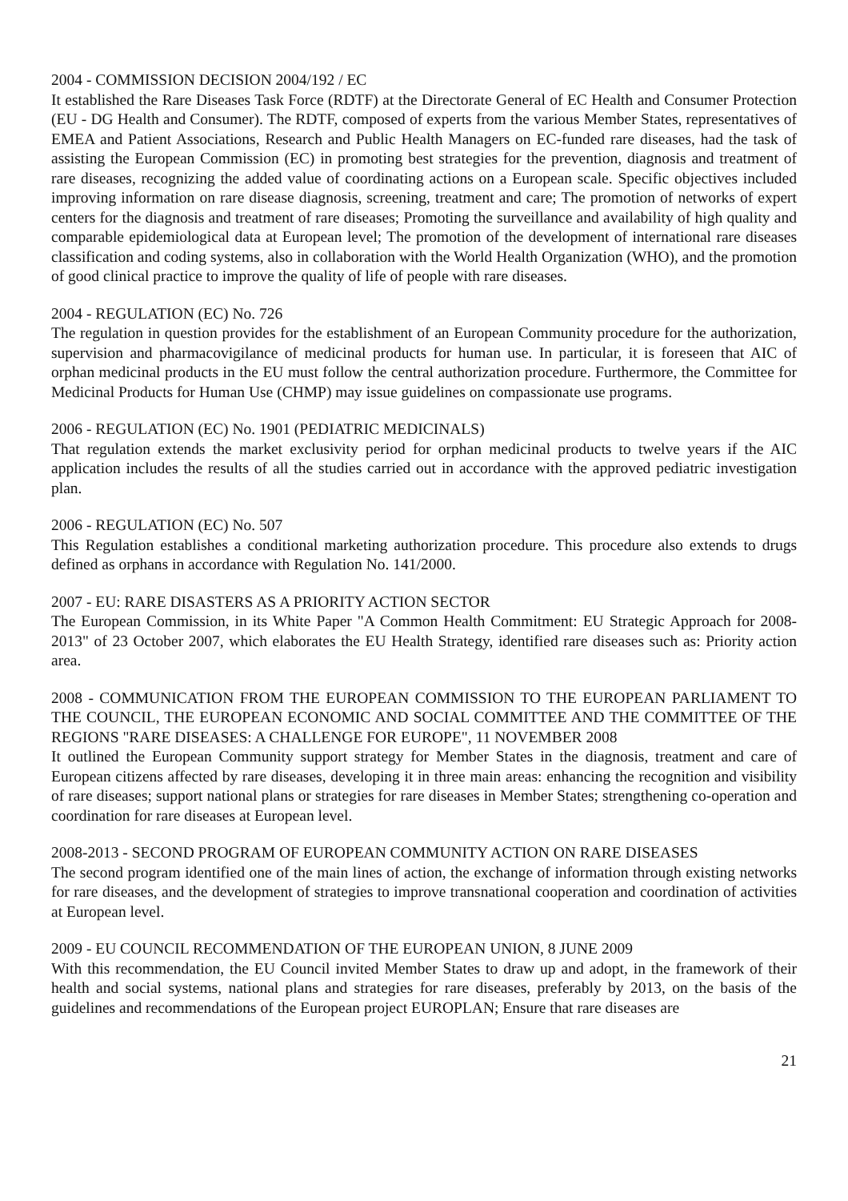2004 - COMMISSION DECISION 2004/192 / EC
It established the Rare Diseases Task Force (RDTF) at the Directorate General of EC Health and Consumer Protection (EU - DG Health and Consumer). The RDTF, composed of experts from the various Member States, representatives of EMEA and Patient Associations, Research and Public Health Managers on EC-funded rare diseases, had the task of assisting the European Commission (EC) in promoting best strategies for the prevention, diagnosis and treatment of rare diseases, recognizing the added value of coordinating actions on a European scale. Specific objectives included improving information on rare disease diagnosis, screening, treatment and care; The promotion of networks of expert centers for the diagnosis and treatment of rare diseases; Promoting the surveillance and availability of high quality and comparable epidemiological data at European level; The promotion of the development of international rare diseases classification and coding systems, also in collaboration with the World Health Organization (WHO), and the promotion of good clinical practice to improve the quality of life of people with rare diseases.
2004 - REGULATION (EC) No. 726
The regulation in question provides for the establishment of an European Community procedure for the authorization, supervision and pharmacovigilance of medicinal products for human use. In particular, it is foreseen that AIC of orphan medicinal products in the EU must follow the central authorization procedure. Furthermore, the Committee for Medicinal Products for Human Use (CHMP) may issue guidelines on compassionate use programs.
2006 - REGULATION (EC) No. 1901 (PEDIATRIC MEDICINALS)
That regulation extends the market exclusivity period for orphan medicinal products to twelve years if the AIC application includes the results of all the studies carried out in accordance with the approved pediatric investigation plan.
2006 - REGULATION (EC) No. 507
This Regulation establishes a conditional marketing authorization procedure. This procedure also extends to drugs defined as orphans in accordance with Regulation No. 141/2000.
2007 - EU: RARE DISASTERS AS A PRIORITY ACTION SECTOR
The European Commission, in its White Paper "A Common Health Commitment: EU Strategic Approach for 2008-2013" of 23 October 2007, which elaborates the EU Health Strategy, identified rare diseases such as: Priority action area.
2008 - COMMUNICATION FROM THE EUROPEAN COMMISSION TO THE EUROPEAN PARLIAMENT TO THE COUNCIL, THE EUROPEAN ECONOMIC AND SOCIAL COMMITTEE AND THE COMMITTEE OF THE REGIONS "RARE DISEASES: A CHALLENGE FOR EUROPE", 11 NOVEMBER 2008
It outlined the European Community support strategy for Member States in the diagnosis, treatment and care of European citizens affected by rare diseases, developing it in three main areas: enhancing the recognition and visibility of rare diseases; support national plans or strategies for rare diseases in Member States; strengthening co-operation and coordination for rare diseases at European level.
2008-2013 - SECOND PROGRAM OF EUROPEAN COMMUNITY ACTION ON RARE DISEASES
The second program identified one of the main lines of action, the exchange of information through existing networks for rare diseases, and the development of strategies to improve transnational cooperation and coordination of activities at European level.
2009 - EU COUNCIL RECOMMENDATION OF THE EUROPEAN UNION, 8 JUNE 2009
With this recommendation, the EU Council invited Member States to draw up and adopt, in the framework of their health and social systems, national plans and strategies for rare diseases, preferably by 2013, on the basis of the guidelines and recommendations of the European project EUROPLAN; Ensure that rare diseases are
21